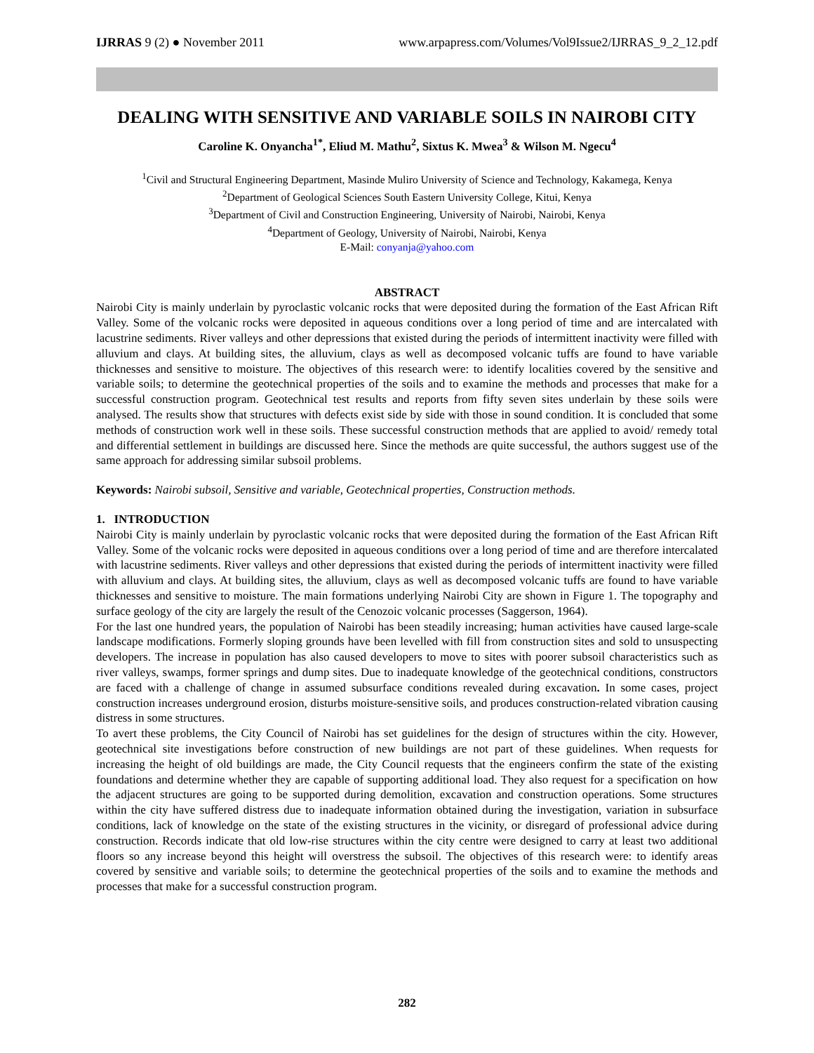IJRRAS 9 (2) ● November 2011 www.arpapress.com/Volumes/Vol9Issue2/IJRRAS_9_2_12.pdf
DEALING WITH SENSITIVE AND VARIABLE SOILS IN NAIROBI CITY
Caroline K. Onyancha<sup>1*</sup>, Eliud M. Mathu<sup>2</sup>, Sixtus K. Mwea<sup>3</sup> & Wilson M. Ngecu<sup>4</sup>
<sup>1</sup> Civil and Structural Engineering Department, Masinde Muliro University of Science and Technology, Kakamega, Kenya
<sup>2</sup> Department of Geological Sciences South Eastern University College, Kitui, Kenya
<sup>3</sup> Department of Civil and Construction Engineering, University of Nairobi, Nairobi, Kenya
<sup>4</sup> Department of Geology, University of Nairobi, Nairobi, Kenya
E-Mail: conyanja@yahoo.com
ABSTRACT
Nairobi City is mainly underlain by pyroclastic volcanic rocks that were deposited during the formation of the East African Rift Valley. Some of the volcanic rocks were deposited in aqueous conditions over a long period of time and are intercalated with lacustrine sediments. River valleys and other depressions that existed during the periods of intermittent inactivity were filled with alluvium and clays. At building sites, the alluvium, clays as well as decomposed volcanic tuffs are found to have variable thicknesses and sensitive to moisture. The objectives of this research were: to identify localities covered by the sensitive and variable soils; to determine the geotechnical properties of the soils and to examine the methods and processes that make for a successful construction program. Geotechnical test results and reports from fifty seven sites underlain by these soils were analysed. The results show that structures with defects exist side by side with those in sound condition. It is concluded that some methods of construction work well in these soils. These successful construction methods that are applied to avoid/ remedy total and differential settlement in buildings are discussed here. Since the methods are quite successful, the authors suggest use of the same approach for addressing similar subsoil problems.
Keywords: Nairobi subsoil, Sensitive and variable, Geotechnical properties, Construction methods.
1. INTRODUCTION
Nairobi City is mainly underlain by pyroclastic volcanic rocks that were deposited during the formation of the East African Rift Valley. Some of the volcanic rocks were deposited in aqueous conditions over a long period of time and are therefore intercalated with lacustrine sediments. River valleys and other depressions that existed during the periods of intermittent inactivity were filled with alluvium and clays. At building sites, the alluvium, clays as well as decomposed volcanic tuffs are found to have variable thicknesses and sensitive to moisture. The main formations underlying Nairobi City are shown in Figure 1. The topography and surface geology of the city are largely the result of the Cenozoic volcanic processes (Saggerson, 1964).
For the last one hundred years, the population of Nairobi has been steadily increasing; human activities have caused large-scale landscape modifications. Formerly sloping grounds have been levelled with fill from construction sites and sold to unsuspecting developers. The increase in population has also caused developers to move to sites with poorer subsoil characteristics such as river valleys, swamps, former springs and dump sites. Due to inadequate knowledge of the geotechnical conditions, constructors are faced with a challenge of change in assumed subsurface conditions revealed during excavation. In some cases, project construction increases underground erosion, disturbs moisture-sensitive soils, and produces construction-related vibration causing distress in some structures.
To avert these problems, the City Council of Nairobi has set guidelines for the design of structures within the city. However, geotechnical site investigations before construction of new buildings are not part of these guidelines. When requests for increasing the height of old buildings are made, the City Council requests that the engineers confirm the state of the existing foundations and determine whether they are capable of supporting additional load. They also request for a specification on how the adjacent structures are going to be supported during demolition, excavation and construction operations. Some structures within the city have suffered distress due to inadequate information obtained during the investigation, variation in subsurface conditions, lack of knowledge on the state of the existing structures in the vicinity, or disregard of professional advice during construction. Records indicate that old low-rise structures within the city centre were designed to carry at least two additional floors so any increase beyond this height will overstress the subsoil. The objectives of this research were: to identify areas covered by sensitive and variable soils; to determine the geotechnical properties of the soils and to examine the methods and processes that make for a successful construction program.
282